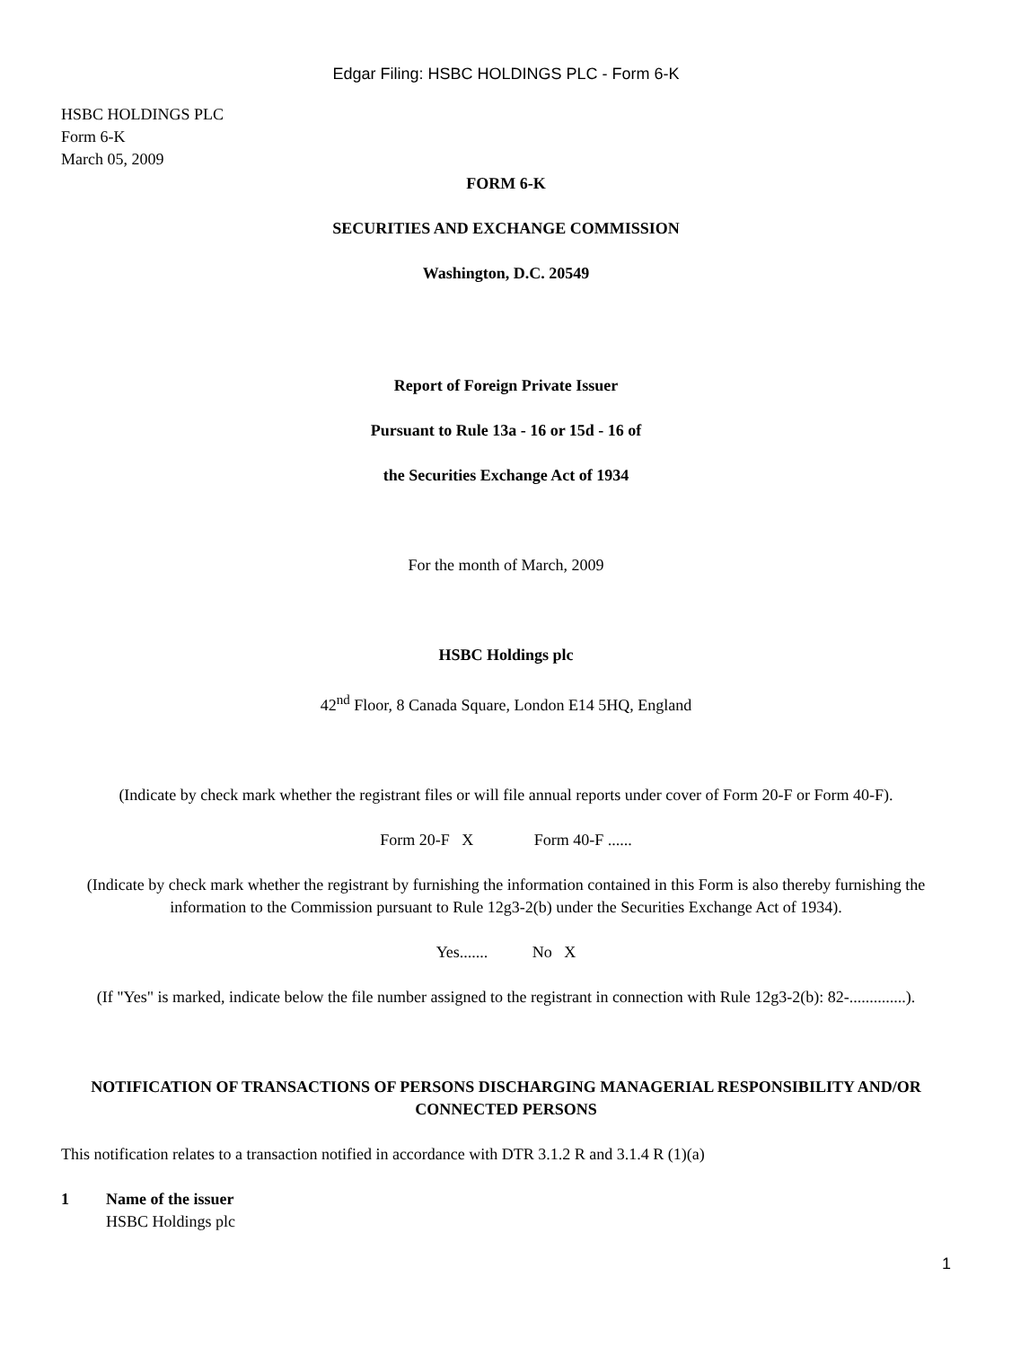Edgar Filing: HSBC HOLDINGS PLC - Form 6-K
HSBC HOLDINGS PLC
Form 6-K
March 05, 2009
FORM 6-K
SECURITIES AND EXCHANGE COMMISSION
Washington, D.C. 20549
Report of Foreign Private Issuer
Pursuant to Rule 13a - 16 or 15d - 16 of
the Securities Exchange Act of 1934
For the month of March, 2009
HSBC Holdings plc
42<sup>nd</sup> Floor, 8 Canada Square, London E14 5HQ, England
(Indicate by check mark whether the registrant files or will file annual reports under cover of Form 20-F or Form 40-F).
Form 20-F X Form 40-F ......
(Indicate by check mark whether the registrant by furnishing the information contained in this Form is also thereby furnishing the information to the Commission pursuant to Rule 12g3-2(b) under the Securities Exchange Act of 1934).
Yes....... No X
(If "Yes" is marked, indicate below the file number assigned to the registrant in connection with Rule 12g3-2(b): 82-..............).
NOTIFICATION OF TRANSACTIONS OF PERSONS DISCHARGING MANAGERIAL RESPONSIBILITY AND/OR CONNECTED PERSONS
This notification relates to a transaction notified in accordance with DTR 3.1.2 R and 3.1.4 R (1)(a)
1 Name of the issuer
HSBC Holdings plc
1